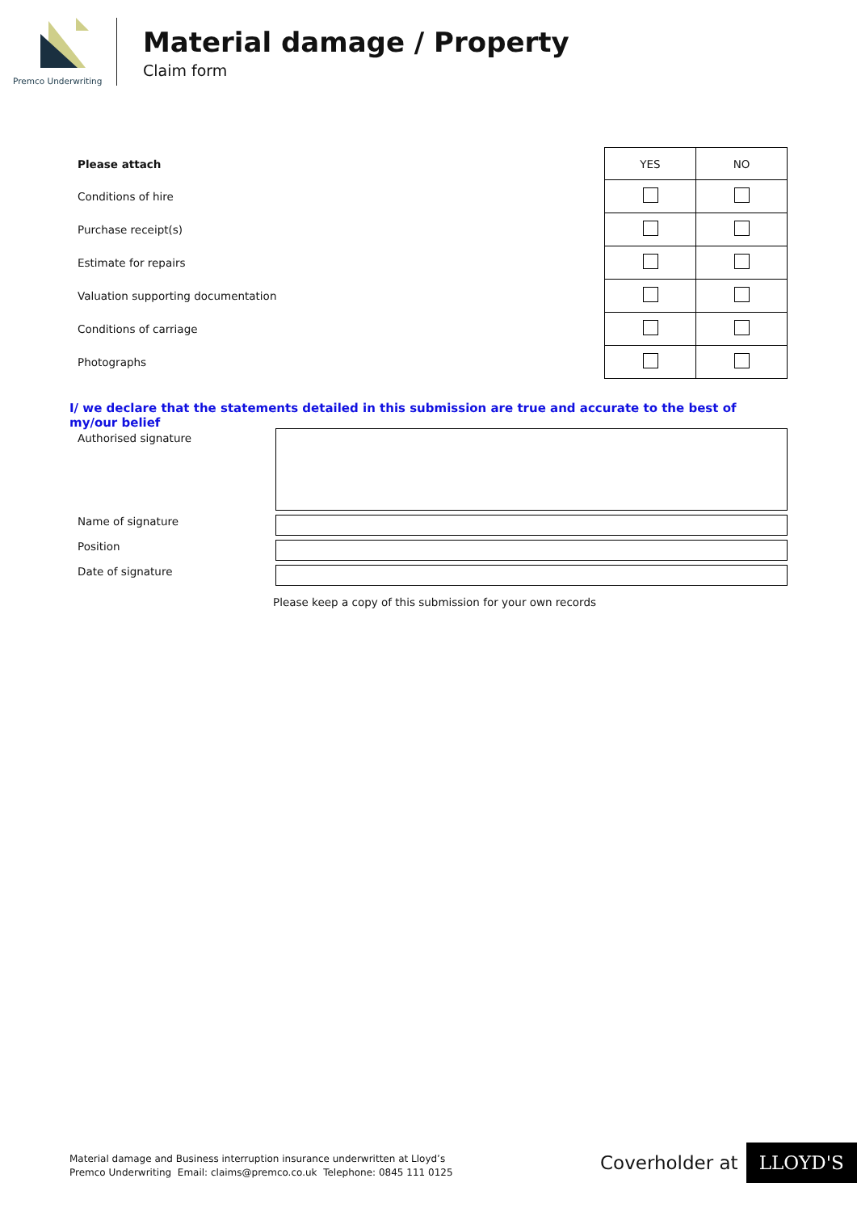Premco Underwriting
Material damage / Property
Claim form
| Please attach | YES | NO |
| Conditions of hire | | |
| Purchase receipt(s) | | |
| Estimate for repairs | | |
| Valuation supporting documentation | | |
| Conditions of carriage | | |
| Photographs | | |
I/ we declare that the statements detailed in this submission are true and accurate to the best of my/our belief
Authorised signature
Name of signature
Position
Date of signature
Please keep a copy of this submission for your own records
Material damage and Business interruption insurance underwritten at Lloyd’s
Premco Underwriting Email: claims@premco.co.uk Telephone: 0845 111 0125
Coverholder at LLOYD'S